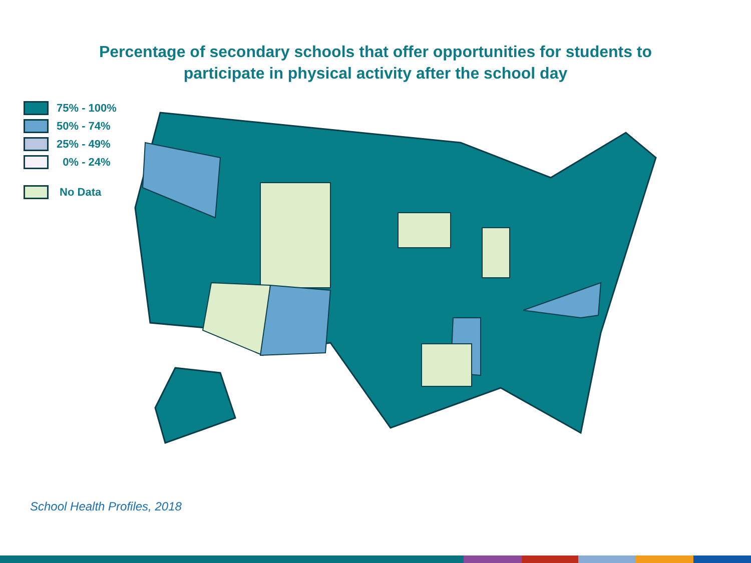Percentage of secondary schools that offer opportunities for students to
participate in physical activity after the school day
75% - 100%
50% - 74%
25% - 49%
0% - 24%
No Data
School Health Profiles, 2018